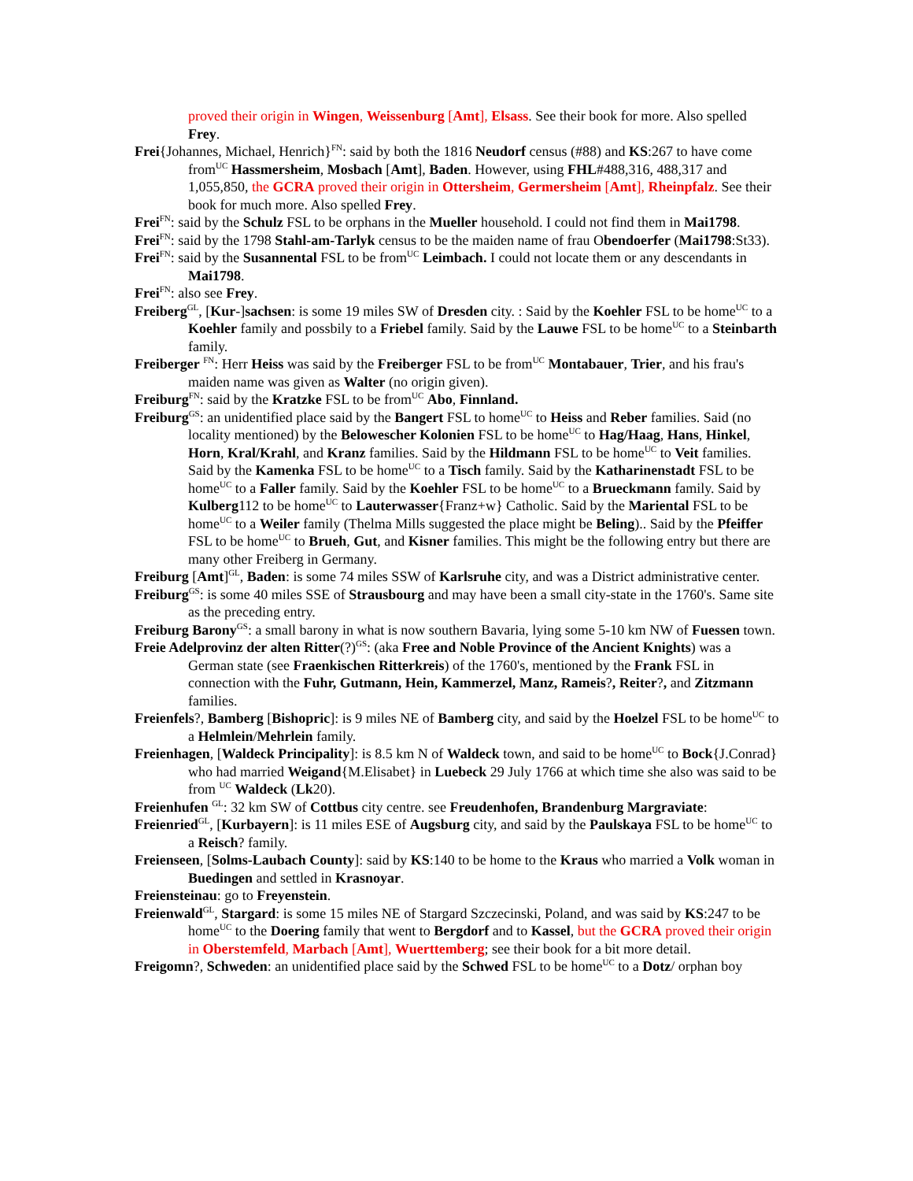proved their origin in Wingen, Weissenburg [Amt], Elsass. See their book for more. Also spelled Frey.
Frei{Johannes, Michael, Henrich}<sup>FN</sup>: said by both the 1816 Neudorf census (#88) and KS:267 to have come from<sup>UC</sup> Hassmersheim, Mosbach [Amt], Baden. However, using FHL#488,316, 488,317 and 1,055,850, the GCRA proved their origin in Ottersheim, Germersheim [Amt], Rheinpfalz. See their book for much more. Also spelled Frey.
Frei<sup>FN</sup>: said by the Schulz FSL to be orphans in the Mueller household. I could not find them in Mai1798.
Frei<sup>FN</sup>: said by the 1798 Stahl-am-Tarlyk census to be the maiden name of frau Obendoerfer (Mai1798:St33).
Frei<sup>FN</sup>: said by the Susannental FSL to be from<sup>UC</sup> Leimbach. I could not locate them or any descendants in Mai1798.
Frei<sup>FN</sup>: also see Frey.
Freiberg<sup>GL</sup>, [Kur-]sachsen: is some 19 miles SW of Dresden city. : Said by the Koehler FSL to be home<sup>UC</sup> to a Koehler family and possbily to a Friebel family. Said by the Lauwe FSL to be home<sup>UC</sup> to a Steinbarth family.
Freiberger <sup>FN</sup>: Herr Heiss was said by the Freiberger FSL to be from<sup>UC</sup> Montabauer, Trier, and his frau's maiden name was given as Walter (no origin given).
Freiburg<sup>FN</sup>: said by the Kratzke FSL to be from<sup>UC</sup> Abo, Finnland.
Freiburg<sup>GS</sup>: an unidentified place said by the Bangert FSL to home<sup>UC</sup> to Heiss and Reber families. Said (no locality mentioned) by the Belowescher Kolonien FSL to be home<sup>UC</sup> to Hag/Haag, Hans, Hinkel, Horn, Kral/Krahl, and Kranz families. Said by the Hildmann FSL to be home<sup>UC</sup> to Veit families. Said by the Kamenka FSL to be home<sup>UC</sup> to a Tisch family. Said by the Katharinenstadt FSL to be home<sup>UC</sup> to a Faller family. Said by the Koehler FSL to be home<sup>UC</sup> to a Brueckmann family. Said by Kulberg112 to be home<sup>UC</sup> to Lauterwasser{Franz+w} Catholic. Said by the Mariental FSL to be home<sup>UC</sup> to a Weiler family (Thelma Mills suggested the place might be Beling).. Said by the Pfeiffer FSL to be home<sup>UC</sup> to Brueh, Gut, and Kisner families. This might be the following entry but there are many other Freiberg in Germany.
Freiburg [Amt]<sup>GL</sup>, Baden: is some 74 miles SSW of Karlsruhe city, and was a District administrative center.
Freiburg<sup>GS</sup>: is some 40 miles SSE of Strausbourg and may have been a small city-state in the 1760's. Same site as the preceding entry.
Freiburg Barony<sup>GS</sup>: a small barony in what is now southern Bavaria, lying some 5-10 km NW of Fuessen town.
Freie Adelprovinz der alten Ritter(?)<sup>GS</sup>: (aka Free and Noble Province of the Ancient Knights) was a German state (see Fraenkischen Ritterkreis) of the 1760's, mentioned by the Frank FSL in connection with the Fuhr, Gutmann, Hein, Kammerzel, Manz, Rameis?, Reiter?, and Zitzmann families.
Freienfels?, Bamberg [Bishopric]: is 9 miles NE of Bamberg city, and said by the Hoelzel FSL to be home<sup>UC</sup> to a Helmlein/Mehrlein family.
Freienhagen, [Waldeck Principality]: is 8.5 km N of Waldeck town, and said to be home<sup>UC</sup> to Bock{J.Conrad} who had married Weigand{M.Elisabet} in Luebeck 29 July 1766 at which time she also was said to be from <sup>UC</sup> Waldeck (Lk20).
Freienhufen <sup>GL</sup>: 32 km SW of Cottbus city centre. see Freudenhofen, Brandenburg Margraviate:
Freienried<sup>GL</sup>, [Kurbayern]: is 11 miles ESE of Augsburg city, and said by the Paulskaya FSL to be home<sup>UC</sup> to a Reisch? family.
Freienseen, [Solms-Laubach County]: said by KS:140 to be home to the Kraus who married a Volk woman in Buedingen and settled in Krasnoyar.
Freiensteinau: go to Freyenstein.
Freienwald<sup>GL</sup>, Stargard: is some 15 miles NE of Stargard Szczecinski, Poland, and was said by KS:247 to be home<sup>UC</sup> to the Doering family that went to Bergdorf and to Kassel, but the GCRA proved their origin in Oberstemfeld, Marbach [Amt], Wuerttemberg; see their book for a bit more detail.
Freigomn?, Schweden: an unidentified place said by the Schwed FSL to be home<sup>UC</sup> to a Dotz/ orphan boy